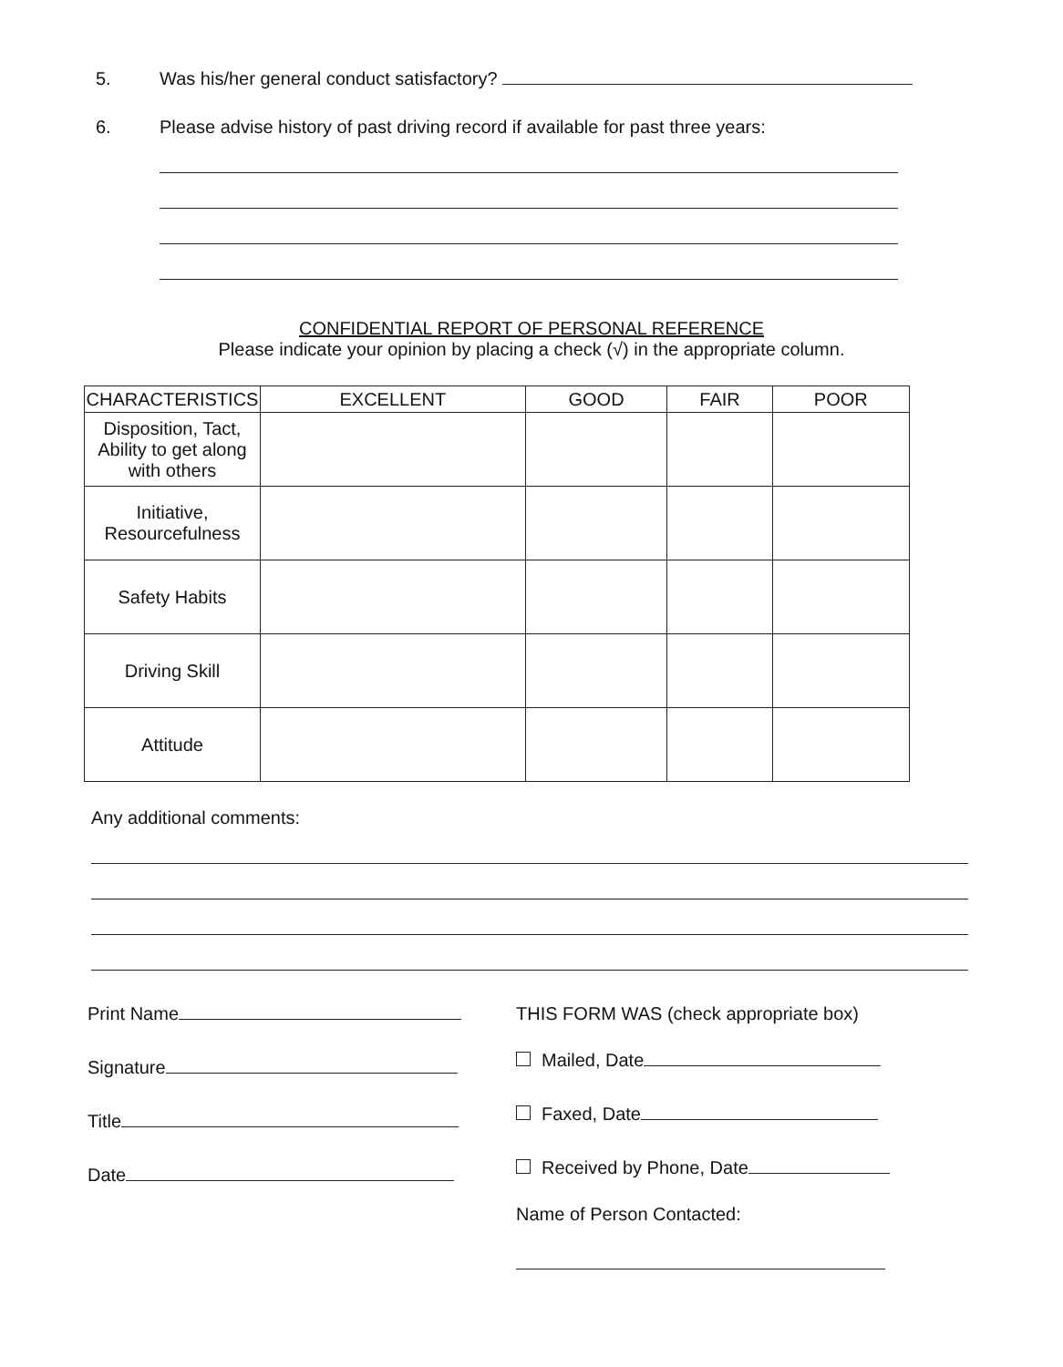5. Was his/her general conduct satisfactory?
6. Please advise history of past driving record if available for past three years:
CONFIDENTIAL REPORT OF PERSONAL REFERENCE
Please indicate your opinion by placing a check (√) in the appropriate column.
| CHARACTERISTICS | EXCELLENT | GOOD | FAIR | POOR |
| --- | --- | --- | --- | --- |
| Disposition, Tact, Ability to get along with others | | | | |
| Initiative, Resourcefulness | | | | |
| Safety Habits | | | | |
| Driving Skill | | | | |
| Attitude | | | | |
Any additional comments:
Print Name
Signature
Title
Date
THIS FORM WAS (check appropriate box)
Mailed, Date
Faxed, Date
Received by Phone, Date
Name of Person Contacted: